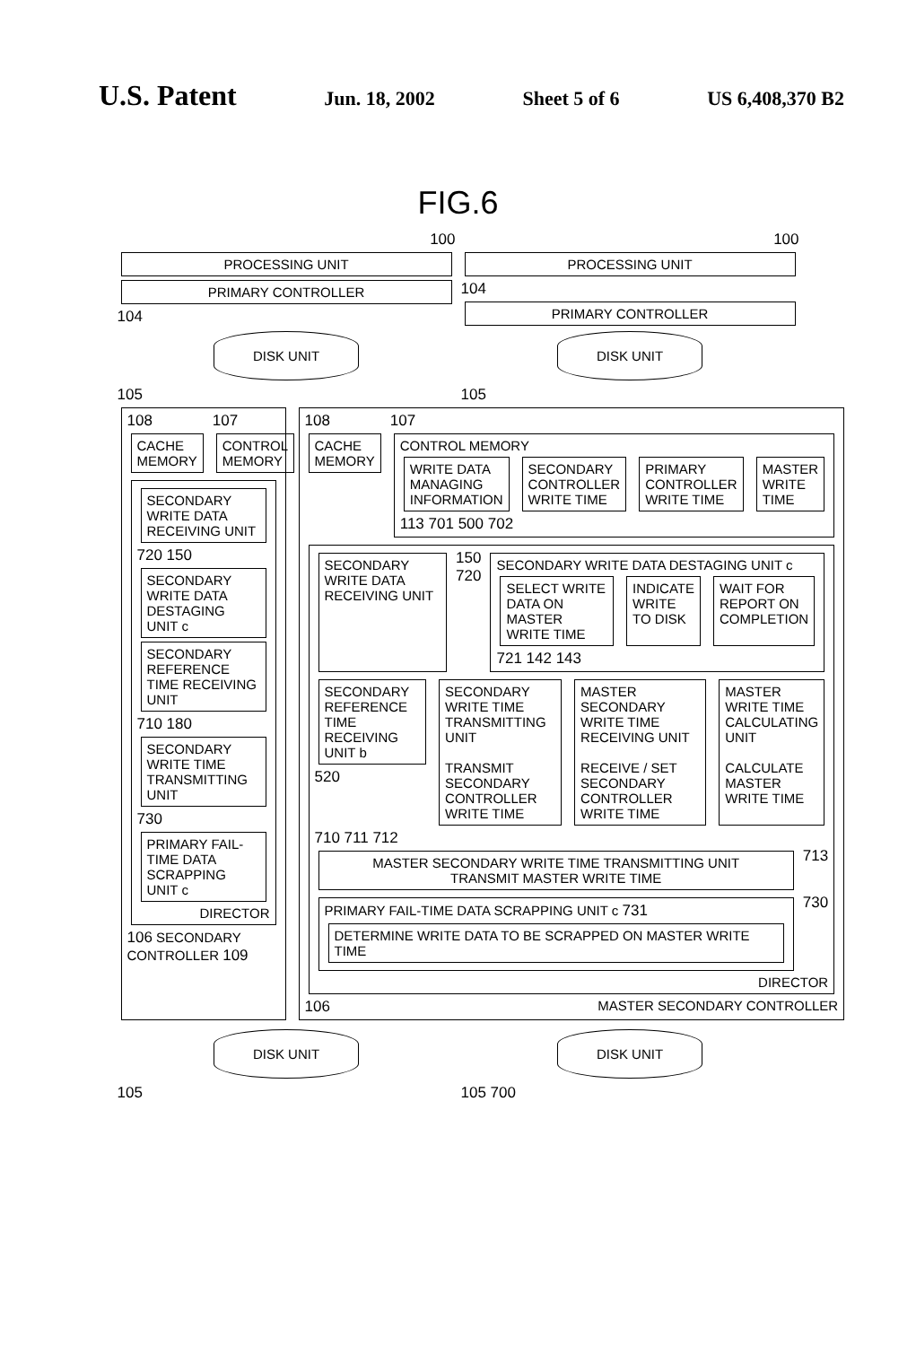U.S. Patent Jun. 18, 2002 Sheet 5 of 6 US 6,408,370 B2
FIG.6
100
PROCESSING UNIT
PRIMARY CONTROLLER
104
DISK UNIT
105
100
PROCESSING UNIT
104
PRIMARY CONTROLLER
DISK UNIT
105
108
CACHE MEMORY
107
CONTROL MEMORY
SECONDARY WRITE DATA RECEIVING UNIT
720 150
SECONDARY WRITE DATA DESTAGING UNIT c
SECONDARY REFERENCE TIME RECEIVING UNIT
710 180
SECONDARY WRITE TIME TRANSMITTING UNIT
730
PRIMARY FAIL-TIME DATA SCRAPPING UNIT c
DIRECTOR
106 SECONDARY CONTROLLER 109
108
CACHE MEMORY
107
CONTROL MEMORY
WRITE DATA MANAGING INFORMATION
SECONDARY CONTROLLER WRITE TIME
PRIMARY CONTROLLER WRITE TIME MASTER WRITE TIME
113 701 500 702
SECONDARY WRITE DATA RECEIVING UNIT
150 720
SECONDARY WRITE DATA DESTAGING UNIT c
SELECT WRITE DATA ON MASTER WRITE TIME
INDICATE WRITE TO DISK WAIT FOR REPORT ON COMPLETION
721 142 143
SECONDARY REFERENCE TIME RECEIVING UNIT b
520
SECONDARY WRITE TIME TRANSMITTING UNIT
TRANSMIT SECONDARY CONTROLLER WRITE TIME
MASTER SECONDARY WRITE TIME RECEIVING UNIT
RECEIVE / SET SECONDARY CONTROLLER WRITE TIME
MASTER WRITE TIME CALCULATING UNIT
CALCULATE MASTER WRITE TIME
710 711 712
MASTER SECONDARY WRITE TIME TRANSMITTING UNIT
TRANSMIT MASTER WRITE TIME
713
PRIMARY FAIL-TIME DATA SCRAPPING UNIT c 731
DETERMINE WRITE DATA TO BE SCRAPPED ON MASTER WRITE TIME
730
DIRECTOR
106 MASTER SECONDARY CONTROLLER
DISK UNIT
105
DISK UNIT
105 700